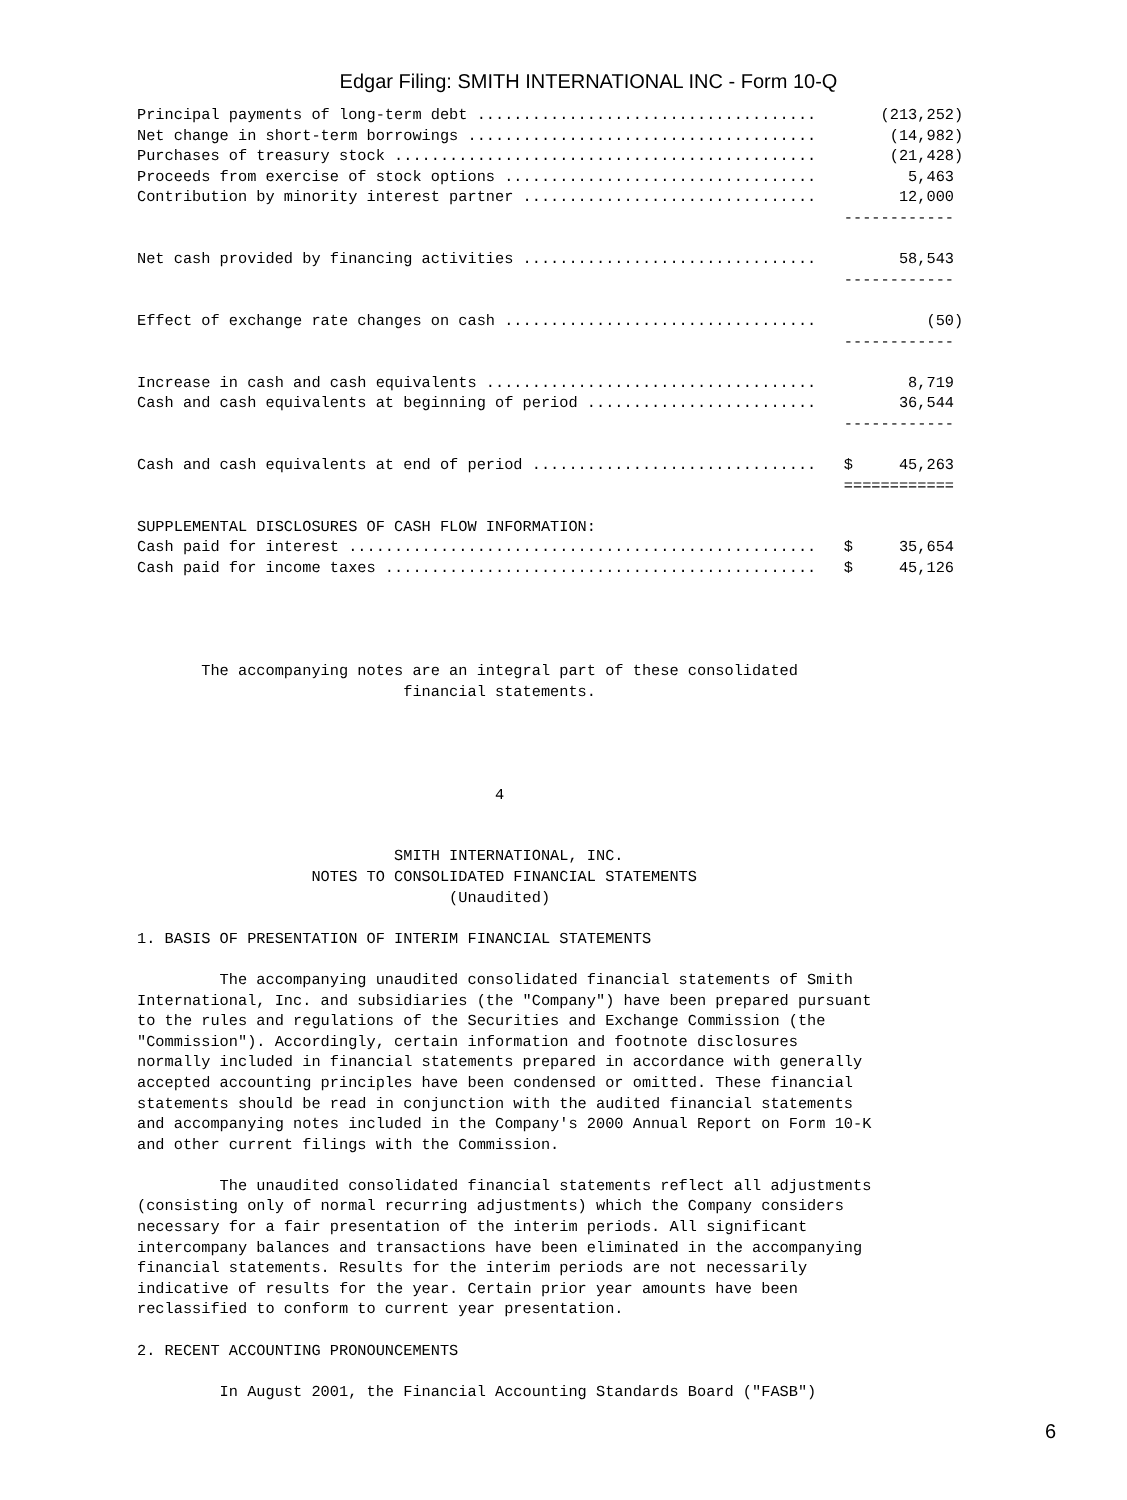Edgar Filing: SMITH INTERNATIONAL INC - Form 10-Q
Principal payments of long-term debt .....................................       (213,252)
Net change in short-term borrowings ......................................        (14,982)
Purchases of treasury stock ..............................................        (21,428)
Proceeds from exercise of stock options ..................................          5,463
Contribution by minority interest partner ................................         12,000
                                                                             ------------

Net cash provided by financing activities ................................         58,543
                                                                             ------------

Effect of exchange rate changes on cash ..................................            (50)
                                                                             ------------

Increase in cash and cash equivalents ....................................          8,719
Cash and cash equivalents at beginning of period .........................         36,544
                                                                             ------------

Cash and cash equivalents at end of period ...............................   $     45,263
                                                                             ============

SUPPLEMENTAL DISCLOSURES OF CASH FLOW INFORMATION:
Cash paid for interest ...................................................   $     35,654
Cash paid for income taxes ...............................................   $     45,126




       The accompanying notes are an integral part of these consolidated
                             financial statements.




                                       4


                            SMITH INTERNATIONAL, INC.
                   NOTES TO CONSOLIDATED FINANCIAL STATEMENTS
                                  (Unaudited)

1. BASIS OF PRESENTATION OF INTERIM FINANCIAL STATEMENTS

         The accompanying unaudited consolidated financial statements of Smith
International, Inc. and subsidiaries (the "Company") have been prepared pursuant
to the rules and regulations of the Securities and Exchange Commission (the
"Commission"). Accordingly, certain information and footnote disclosures
normally included in financial statements prepared in accordance with generally
accepted accounting principles have been condensed or omitted. These financial
statements should be read in conjunction with the audited financial statements
and accompanying notes included in the Company's 2000 Annual Report on Form 10-K
and other current filings with the Commission.

         The unaudited consolidated financial statements reflect all adjustments
(consisting only of normal recurring adjustments) which the Company considers
necessary for a fair presentation of the interim periods. All significant
intercompany balances and transactions have been eliminated in the accompanying
financial statements. Results for the interim periods are not necessarily
indicative of results for the year. Certain prior year amounts have been
reclassified to conform to current year presentation.

2. RECENT ACCOUNTING PRONOUNCEMENTS

         In August 2001, the Financial Accounting Standards Board ("FASB")
6